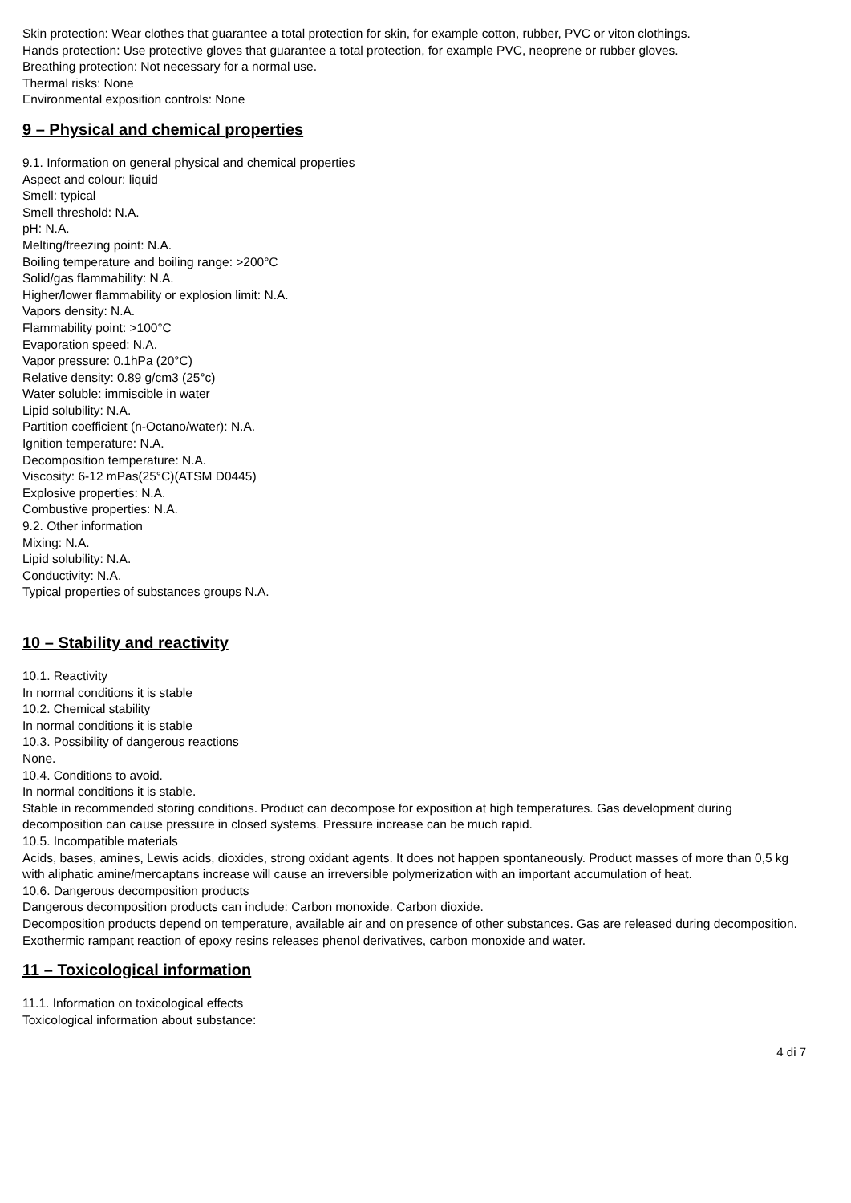Skin protection: Wear clothes that guarantee a total protection for skin, for example cotton, rubber, PVC or viton clothings.
Hands protection: Use protective gloves that guarantee a total protection, for example PVC, neoprene or rubber gloves.
Breathing protection: Not necessary for a normal use.
Thermal risks: None
Environmental exposition controls: None
9 – Physical and chemical properties
9.1. Information on general physical and chemical properties
Aspect and colour: liquid
Smell: typical
Smell threshold: N.A.
pH: N.A.
Melting/freezing point: N.A.
Boiling temperature and boiling range: >200°C
Solid/gas flammability: N.A.
Higher/lower flammability or explosion limit: N.A.
Vapors density: N.A.
Flammability point: >100°C
Evaporation speed: N.A.
Vapor pressure: 0.1hPa (20°C)
Relative density: 0.89 g/cm3 (25°c)
Water soluble: immiscible in water
Lipid solubility: N.A.
Partition coefficient (n-Octano/water): N.A.
Ignition temperature: N.A.
Decomposition temperature: N.A.
Viscosity: 6-12 mPas(25°C)(ATSM D0445)
Explosive properties: N.A.
Combustive properties: N.A.
9.2. Other information
Mixing: N.A.
Lipid solubility: N.A.
Conductivity: N.A.
Typical properties of substances groups N.A.
10 – Stability and reactivity
10.1. Reactivity
In normal conditions it is stable
10.2. Chemical stability
In normal conditions it is stable
10.3. Possibility of dangerous reactions
None.
10.4. Conditions to avoid.
In normal conditions it is stable.
Stable in recommended storing conditions. Product can decompose for exposition at high temperatures. Gas development during decomposition can cause pressure in closed systems. Pressure increase can be much rapid.
10.5. Incompatible materials
Acids, bases, amines, Lewis acids, dioxides, strong oxidant agents. It does not happen spontaneously. Product masses of more than 0,5 kg with aliphatic amine/mercaptans increase will cause an irreversible polymerization with an important accumulation of heat.
10.6. Dangerous decomposition products
Dangerous decomposition products can include: Carbon monoxide. Carbon dioxide.
Decomposition products depend on temperature, available air and on presence of other substances. Gas are released during decomposition. Exothermic rampant reaction of epoxy resins releases phenol derivatives, carbon monoxide and water.
11 – Toxicological information
11.1. Information on toxicological effects
Toxicological information about substance:
4 di 7